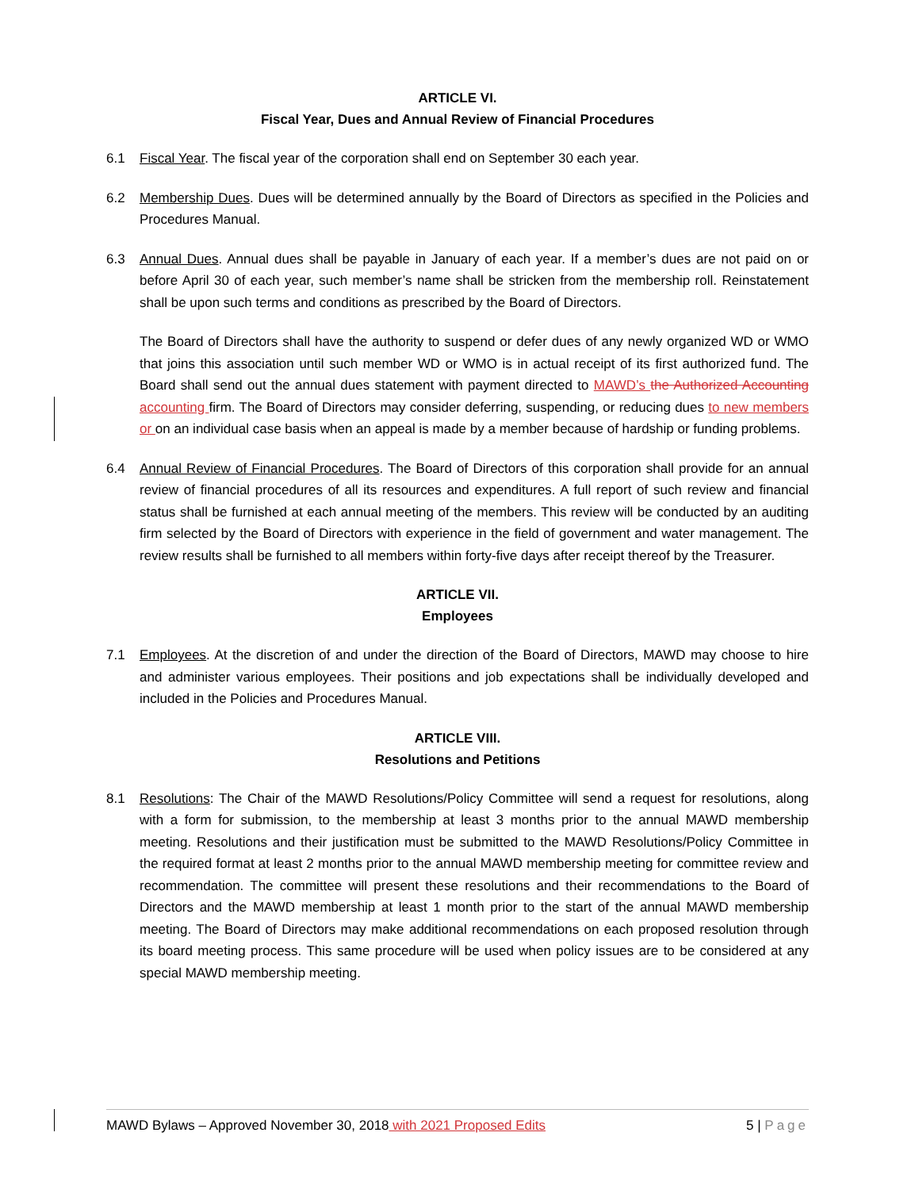ARTICLE VI.
Fiscal Year, Dues and Annual Review of Financial Procedures
6.1 Fiscal Year. The fiscal year of the corporation shall end on September 30 each year.
6.2 Membership Dues. Dues will be determined annually by the Board of Directors as specified in the Policies and Procedures Manual.
6.3 Annual Dues. Annual dues shall be payable in January of each year. If a member’s dues are not paid on or before April 30 of each year, such member’s name shall be stricken from the membership roll. Reinstatement shall be upon such terms and conditions as prescribed by the Board of Directors.
The Board of Directors shall have the authority to suspend or defer dues of any newly organized WD or WMO that joins this association until such member WD or WMO is in actual receipt of its first authorized fund. The Board shall send out the annual dues statement with payment directed to MAWD’s the Authorized Accounting accounting firm. The Board of Directors may consider deferring, suspending, or reducing dues to new members or on an individual case basis when an appeal is made by a member because of hardship or funding problems.
6.4 Annual Review of Financial Procedures. The Board of Directors of this corporation shall provide for an annual review of financial procedures of all its resources and expenditures. A full report of such review and financial status shall be furnished at each annual meeting of the members. This review will be conducted by an auditing firm selected by the Board of Directors with experience in the field of government and water management. The review results shall be furnished to all members within forty-five days after receipt thereof by the Treasurer.
ARTICLE VII.
Employees
7.1 Employees. At the discretion of and under the direction of the Board of Directors, MAWD may choose to hire and administer various employees. Their positions and job expectations shall be individually developed and included in the Policies and Procedures Manual.
ARTICLE VIII.
Resolutions and Petitions
8.1 Resolutions: The Chair of the MAWD Resolutions/Policy Committee will send a request for resolutions, along with a form for submission, to the membership at least 3 months prior to the annual MAWD membership meeting. Resolutions and their justification must be submitted to the MAWD Resolutions/Policy Committee in the required format at least 2 months prior to the annual MAWD membership meeting for committee review and recommendation. The committee will present these resolutions and their recommendations to the Board of Directors and the MAWD membership at least 1 month prior to the start of the annual MAWD membership meeting. The Board of Directors may make additional recommendations on each proposed resolution through its board meeting process. This same procedure will be used when policy issues are to be considered at any special MAWD membership meeting.
MAWD Bylaws – Approved November 30, 2018 with 2021 Proposed Edits 5 | Page